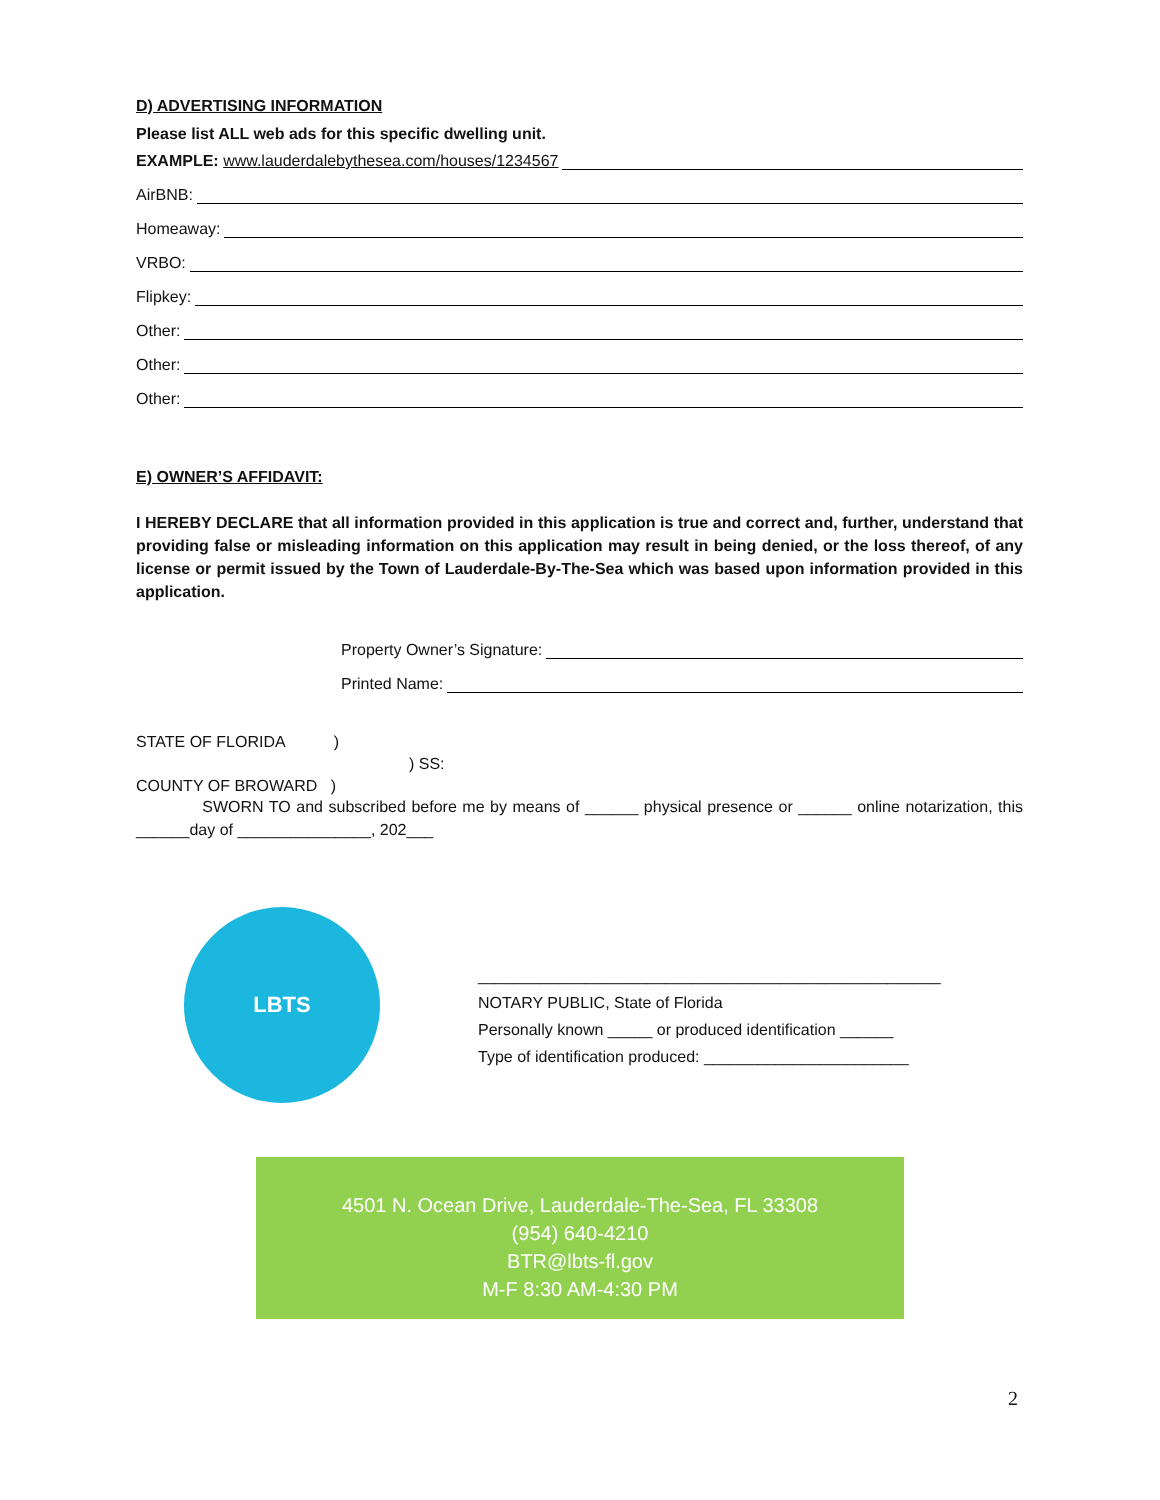D) ADVERTISING INFORMATION
Please list ALL web ads for this specific dwelling unit.
EXAMPLE: www.lauderdalebythesea.com/houses/1234567
AirBNB:
Homeaway:
VRBO:
Flipkey:
Other:
Other:
Other:
E) OWNER’S AFFIDAVIT:
I HEREBY DECLARE that all information provided in this application is true and correct and, further, understand that providing false or misleading information on this application may result in being denied, or the loss thereof, of any license or permit issued by the Town of Lauderdale-By-The-Sea which was based upon information provided in this application.
Property Owner’s Signature:
Printed Name:
STATE OF FLORIDA )
) SS:
COUNTY OF BROWARD )
SWORN TO and subscribed before me by means of ______ physical presence or ______ online notarization, this ______day of _______________, 202___
LBTS
____________________________________________________
NOTARY PUBLIC, State of Florida
Personally known _____ or produced identification ______
Type of identification produced: _______________________
4501 N. Ocean Drive, Lauderdale-The-Sea, FL 33308
(954) 640-4210
BTR@lbts-fl.gov
M-F 8:30 AM-4:30 PM
2